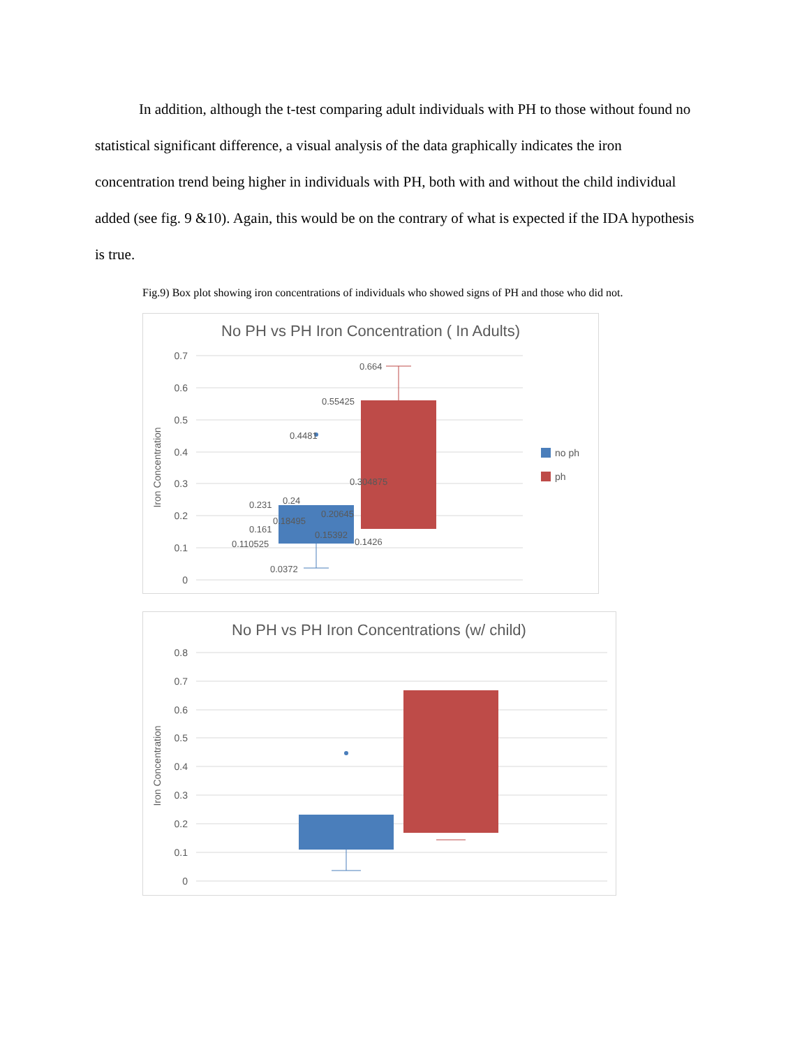In addition, although the t-test comparing adult individuals with PH to those without found no statistical significant difference, a visual analysis of the data graphically indicates the iron concentration trend being higher in individuals with PH, both with and without the child individual added (see fig. 9 &10). Again, this would be on the contrary of what is expected if the IDA hypothesis is true.
Fig.9) Box plot showing iron concentrations of individuals who showed signs of PH and those who did not.
No PH vs PH Iron Concentration ( In Adults)
0.7
0.6
0.5
0.4
0.3
0.2
0.1
0
Iron Concentration
0.4481
0.664
0.55425
0.304875
0.231
0.24
0.20645
0.18495
0.161
0.15392
0.1426
0.110525
0.0372
no ph
ph
No PH vs PH Iron Concentrations (w/ child)
0.8
0.7
0.6
0.5
0.4
0.3
0.2
0.1
0
Iron Concentration